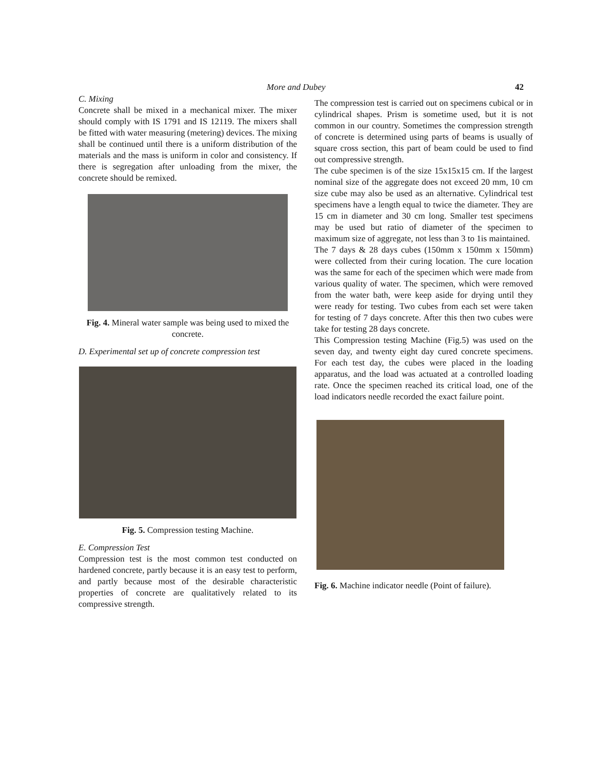More and Dubey 42
C. Mixing
Concrete shall be mixed in a mechanical mixer. The mixer should comply with IS 1791 and IS 12119. The mixers shall be fitted with water measuring (metering) devices. The mixing shall be continued until there is a uniform distribution of the materials and the mass is uniform in color and consistency. If there is segregation after unloading from the mixer, the concrete should be remixed.
Fig. 4. Mineral water sample was being used to mixed the concrete.
D. Experimental set up of concrete compression test
Fig. 5. Compression testing Machine.
E. Compression Test
Compression test is the most common test conducted on hardened concrete, partly because it is an easy test to perform, and partly because most of the desirable characteristic properties of concrete are qualitatively related to its compressive strength.
The compression test is carried out on specimens cubical or in cylindrical shapes. Prism is sometime used, but it is not common in our country. Sometimes the compression strength of concrete is determined using parts of beams is usually of square cross section, this part of beam could be used to find out compressive strength.
The cube specimen is of the size 15x15x15 cm. If the largest nominal size of the aggregate does not exceed 20 mm, 10 cm size cube may also be used as an alternative. Cylindrical test specimens have a length equal to twice the diameter. They are 15 cm in diameter and 30 cm long. Smaller test specimens may be used but ratio of diameter of the specimen to maximum size of aggregate, not less than 3 to 1is maintained.
The 7 days & 28 days cubes (150mm x 150mm x 150mm) were collected from their curing location. The cure location was the same for each of the specimen which were made from various quality of water. The specimen, which were removed from the water bath, were keep aside for drying until they were ready for testing. Two cubes from each set were taken for testing of 7 days concrete. After this then two cubes were take for testing 28 days concrete.
This Compression testing Machine (Fig.5) was used on the seven day, and twenty eight day cured concrete specimens. For each test day, the cubes were placed in the loading apparatus, and the load was actuated at a controlled loading rate. Once the specimen reached its critical load, one of the load indicators needle recorded the exact failure point.
Fig. 6. Machine indicator needle (Point of failure).